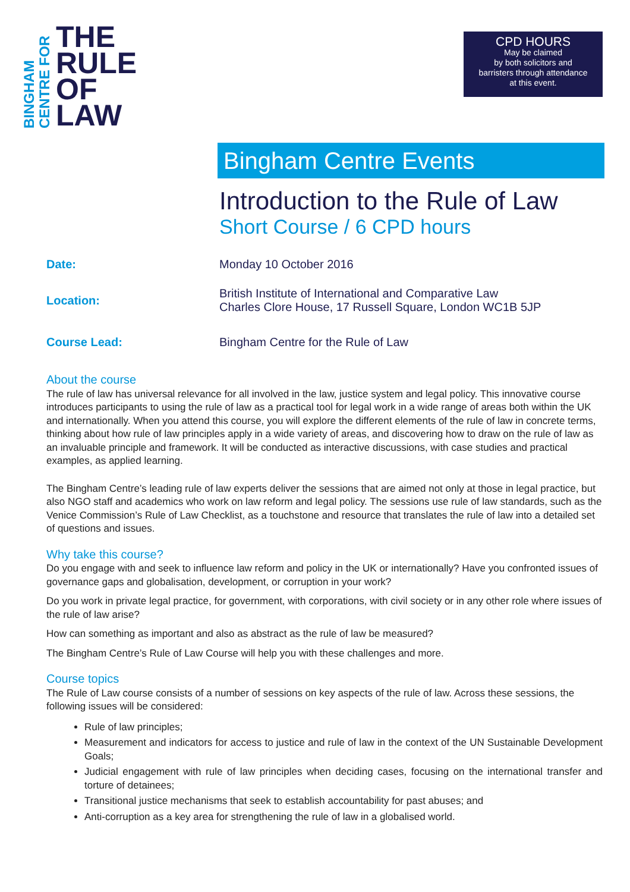BINGHAM
CENTRE FOR
THE
RULE
OF
LAW
CPD HOURS
May be claimed
by both solicitors and
barristers through attendance
at this event.
Bingham Centre Events
Introduction to the Rule of Law
Short Course / 6 CPD hours
Date: Monday 10 October 2016
Location:
British Institute of International and Comparative Law
Charles Clore House, 17 Russell Square, London WC1B 5JP
Course Lead: Bingham Centre for the Rule of Law
About the course
The rule of law has universal relevance for all involved in the law, justice system and legal policy. This innovative course introduces participants to using the rule of law as a practical tool for legal work in a wide range of areas both within the UK and internationally. When you attend this course, you will explore the different elements of the rule of law in concrete terms, thinking about how rule of law principles apply in a wide variety of areas, and discovering how to draw on the rule of law as an invaluable principle and framework. It will be conducted as interactive discussions, with case studies and practical examples, as applied learning.
The Bingham Centre’s leading rule of law experts deliver the sessions that are aimed not only at those in legal practice, but also NGO staff and academics who work on law reform and legal policy. The sessions use rule of law standards, such as the Venice Commission’s Rule of Law Checklist, as a touchstone and resource that translates the rule of law into a detailed set of questions and issues.
Why take this course?
Do you engage with and seek to influence law reform and policy in the UK or internationally? Have you confronted issues of governance gaps and globalisation, development, or corruption in your work?
Do you work in private legal practice, for government, with corporations, with civil society or in any other role where issues of the rule of law arise?
How can something as important and also as abstract as the rule of law be measured?
The Bingham Centre’s Rule of Law Course will help you with these challenges and more.
Course topics
The Rule of Law course consists of a number of sessions on key aspects of the rule of law. Across these sessions, the following issues will be considered:
Rule of law principles;
Measurement and indicators for access to justice and rule of law in the context of the UN Sustainable Development Goals;
Judicial engagement with rule of law principles when deciding cases, focusing on the international transfer and torture of detainees;
Transitional justice mechanisms that seek to establish accountability for past abuses; and
Anti-corruption as a key area for strengthening the rule of law in a globalised world.